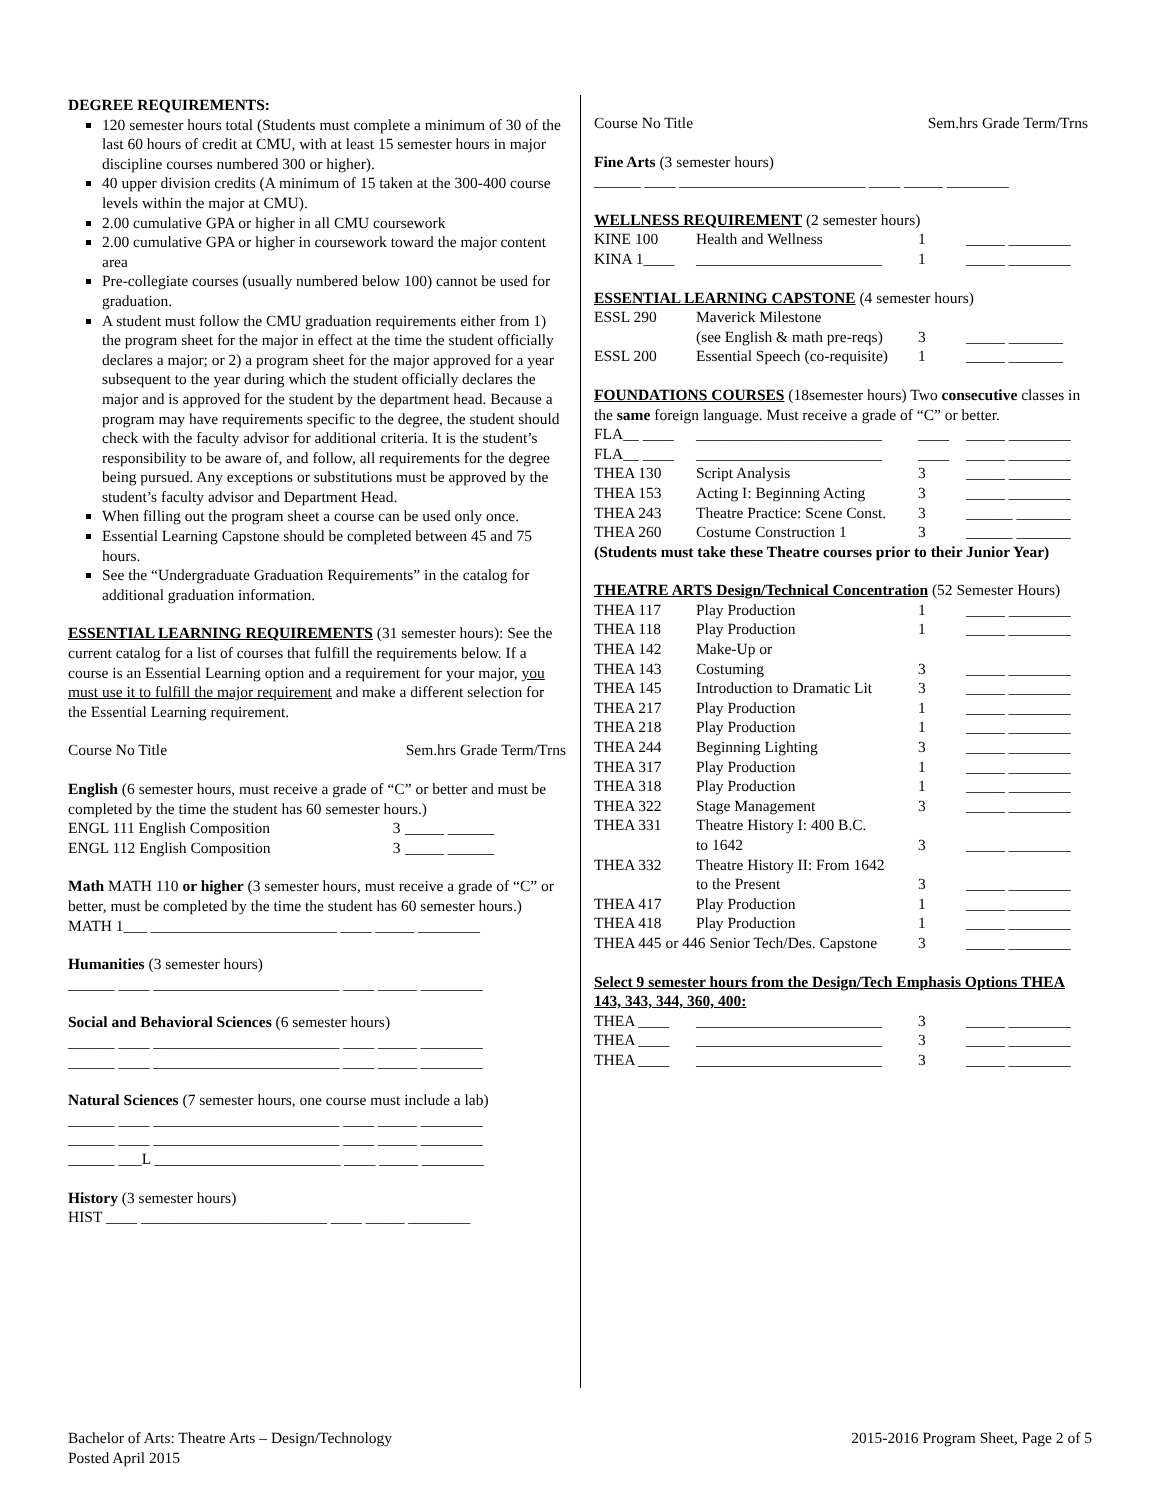DEGREE REQUIREMENTS:
120 semester hours total (Students must complete a minimum of 30 of the last 60 hours of credit at CMU, with at least 15 semester hours in major discipline courses numbered 300 or higher).
40 upper division credits (A minimum of 15 taken at the 300-400 course levels within the major at CMU).
2.00 cumulative GPA or higher in all CMU coursework
2.00 cumulative GPA or higher in coursework toward the major content area
Pre-collegiate courses (usually numbered below 100) cannot be used for graduation.
A student must follow the CMU graduation requirements either from 1) the program sheet for the major in effect at the time the student officially declares a major; or 2) a program sheet for the major approved for a year subsequent to the year during which the student officially declares the major and is approved for the student by the department head. Because a program may have requirements specific to the degree, the student should check with the faculty advisor for additional criteria. It is the student’s responsibility to be aware of, and follow, all requirements for the degree being pursued. Any exceptions or substitutions must be approved by the student’s faculty advisor and Department Head.
When filling out the program sheet a course can be used only once.
Essential Learning Capstone should be completed between 45 and 75 hours.
See the “Undergraduate Graduation Requirements” in the catalog for additional graduation information.
ESSENTIAL LEARNING REQUIREMENTS (31 semester hours): See the current catalog for a list of courses that fulfill the requirements below. If a course is an Essential Learning option and a requirement for your major, you must use it to fulfill the major requirement and make a different selection for the Essential Learning requirement.
Course No Title Sem.hrs Grade Term/Trns
English (6 semester hours, must receive a grade of “C” or better and must be completed by the time the student has 60 semester hours.)
| ENGL 111 English Composition | 3 | _____ ______ |
| ENGL 112 English Composition | 3 | _____ ______ |
Math MATH 110 or higher (3 semester hours, must receive a grade of “C” or better, must be completed by the time the student has 60 semester hours.)
MATH 1___ ________________________ ____ _____ ________
Humanities (3 semester hours)
______ ____ ________________________ ____ _____ ________
Social and Behavioral Sciences (6 semester hours)
______ ____ ________________________ ____ _____ ________
______ ____ ________________________ ____ _____ ________
Natural Sciences (7 semester hours, one course must include a lab)
______ ____ ________________________ ____ _____ ________
______ ____ ________________________ ____ _____ ________
______ ___L ________________________ ____ _____ ________
History (3 semester hours)
HIST ____ ________________________ ____ _____ ________
Course No Title Sem.hrs Grade Term/Trns
Fine Arts (3 semester hours)
______ ____ ________________________ ____ _____ ________
WELLNESS REQUIREMENT (2 semester hours)
| KINE 100 | Health and Wellness | 1 | _____ ________ |
| KINA 1____ | ________________________ | 1 | _____ ________ |
ESSENTIAL LEARNING CAPSTONE (4 semester hours)
| ESSL 290 | Maverick Milestone | | |
| | (see English & math pre-reqs) | 3 | _____ _______ |
| ESSL 200 | Essential Speech (co-requisite) | 1 | _____ _______ |
FOUNDATIONS COURSES (18semester hours) Two consecutive classes in the same foreign language. Must receive a grade of “C” or better.
| FLA__ ____ | ________________________ | ____ | _____ ________ |
| FLA__ ____ | ________________________ | ____ | _____ ________ |
| THEA 130 | Script Analysis | 3 | _____ ________ |
| THEA 153 | Acting I: Beginning Acting | 3 | _____ ________ |
| THEA 243 | Theatre Practice: Scene Const. | 3 | ______ _______ |
| THEA 260 | Costume Construction 1 | 3 | ______ _______ |
(Students must take these Theatre courses prior to their Junior Year)
THEATRE ARTS Design/Technical Concentration (52 Semester Hours)
| THEA 117 | Play Production | 1 | _____ ________ |
| THEA 118 | Play Production | 1 | _____ ________ |
| THEA 142 | Make-Up or | | |
| THEA 143 | Costuming | 3 | _____ ________ |
| THEA 145 | Introduction to Dramatic Lit | 3 | _____ ________ |
| THEA 217 | Play Production | 1 | _____ ________ |
| THEA 218 | Play Production | 1 | _____ ________ |
| THEA 244 | Beginning Lighting | 3 | _____ ________ |
| THEA 317 | Play Production | 1 | _____ ________ |
| THEA 318 | Play Production | 1 | _____ ________ |
| THEA 322 | Stage Management | 3 | _____ ________ |
| THEA 331 | Theatre History I: 400 B.C. to 1642 | 3 | _____ ________ |
| THEA 332 | Theatre History II: From 1642 to the Present | 3 | _____ ________ |
| THEA 417 | Play Production | 1 | _____ ________ |
| THEA 418 | Play Production | 1 | _____ ________ |
| THEA 445 or 446 Senior Tech/Des. Capstone | | 3 | _____ ________ |
Select 9 semester hours from the Design/Tech Emphasis Options THEA 143, 343, 344, 360, 400:
| THEA ____ | ________________________ | 3 | _____ ________ |
| THEA ____ | ________________________ | 3 | _____ ________ |
| THEA ____ | ________________________ | 3 | _____ ________ |
Bachelor of Arts: Theatre Arts – Design/Technology
Posted April 2015
2015-2016 Program Sheet, Page 2 of 5